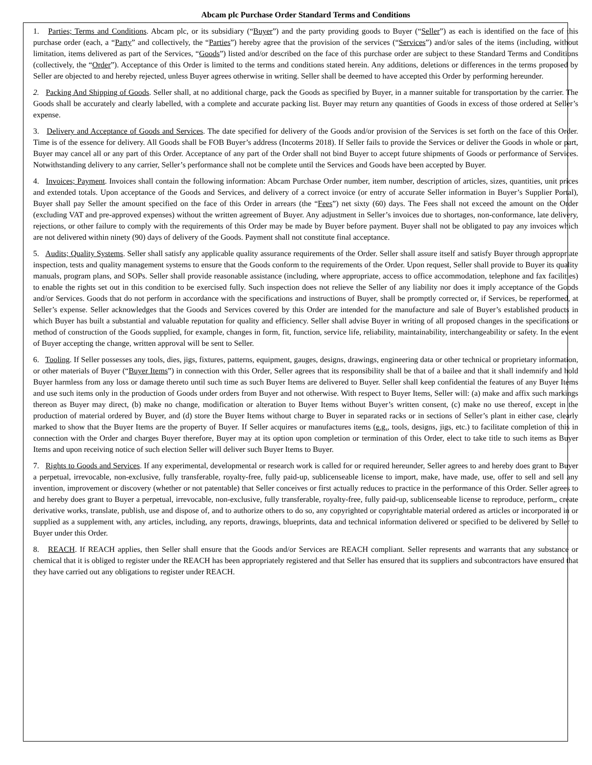Abcam plc Purchase Order Standard Terms and Conditions
1. Parties; Terms and Conditions. Abcam plc, or its subsidiary (“Buyer”) and the party providing goods to Buyer (“Seller”) as each is identified on the face of this purchase order (each, a “Party” and collectively, the “Parties”) hereby agree that the provision of the services (“Services”) and/or sales of the items (including, without limitation, items delivered as part of the Services, “Goods”) listed and/or described on the face of this purchase order are subject to these Standard Terms and Conditions (collectively, the “Order”). Acceptance of this Order is limited to the terms and conditions stated herein. Any additions, deletions or differences in the terms proposed by Seller are objected to and hereby rejected, unless Buyer agrees otherwise in writing. Seller shall be deemed to have accepted this Order by performing hereunder.
2. Packing And Shipping of Goods. Seller shall, at no additional charge, pack the Goods as specified by Buyer, in a manner suitable for transportation by the carrier. The Goods shall be accurately and clearly labelled, with a complete and accurate packing list. Buyer may return any quantities of Goods in excess of those ordered at Seller’s expense.
3. Delivery and Acceptance of Goods and Services. The date specified for delivery of the Goods and/or provision of the Services is set forth on the face of this Order. Time is of the essence for delivery. All Goods shall be FOB Buyer’s address (Incoterms 2018). If Seller fails to provide the Services or deliver the Goods in whole or part, Buyer may cancel all or any part of this Order. Acceptance of any part of the Order shall not bind Buyer to accept future shipments of Goods or performance of Services. Notwithstanding delivery to any carrier, Seller’s performance shall not be complete until the Services and Goods have been accepted by Buyer.
4. Invoices; Payment. Invoices shall contain the following information: Abcam Purchase Order number, item number, description of articles, sizes, quantities, unit prices and extended totals. Upon acceptance of the Goods and Services, and delivery of a correct invoice (or entry of accurate Seller information in Buyer’s Supplier Portal), Buyer shall pay Seller the amount specified on the face of this Order in arrears (the “Fees”) net sixty (60) days. The Fees shall not exceed the amount on the Order (excluding VAT and pre-approved expenses) without the written agreement of Buyer. Any adjustment in Seller’s invoices due to shortages, non-conformance, late delivery, rejections, or other failure to comply with the requirements of this Order may be made by Buyer before payment. Buyer shall not be obligated to pay any invoices which are not delivered within ninety (90) days of delivery of the Goods. Payment shall not constitute final acceptance.
5. Audits; Quality Systems. Seller shall satisfy any applicable quality assurance requirements of the Order. Seller shall assure itself and satisfy Buyer through appropriate inspection, tests and quality management systems to ensure that the Goods conform to the requirements of the Order. Upon request, Seller shall provide to Buyer its quality manuals, program plans, and SOPs. Seller shall provide reasonable assistance (including, where appropriate, access to office accommodation, telephone and fax facilities) to enable the rights set out in this condition to be exercised fully. Such inspection does not relieve the Seller of any liability nor does it imply acceptance of the Goods and/or Services. Goods that do not perform in accordance with the specifications and instructions of Buyer, shall be promptly corrected or, if Services, be reperformed, at Seller’s expense. Seller acknowledges that the Goods and Services covered by this Order are intended for the manufacture and sale of Buyer’s established products in which Buyer has built a substantial and valuable reputation for quality and efficiency. Seller shall advise Buyer in writing of all proposed changes in the specifications or method of construction of the Goods supplied, for example, changes in form, fit, function, service life, reliability, maintainability, interchangeability or safety. In the event of Buyer accepting the change, written approval will be sent to Seller.
6. Tooling. If Seller possesses any tools, dies, jigs, fixtures, patterns, equipment, gauges, designs, drawings, engineering data or other technical or proprietary information, or other materials of Buyer (“Buyer Items”) in connection with this Order, Seller agrees that its responsibility shall be that of a bailee and that it shall indemnify and hold Buyer harmless from any loss or damage thereto until such time as such Buyer Items are delivered to Buyer. Seller shall keep confidential the features of any Buyer Items and use such items only in the production of Goods under orders from Buyer and not otherwise. With respect to Buyer Items, Seller will: (a) make and affix such markings thereon as Buyer may direct, (b) make no change, modification or alteration to Buyer Items without Buyer’s written consent, (c) make no use thereof, except in the production of material ordered by Buyer, and (d) store the Buyer Items without charge to Buyer in separated racks or in sections of Seller’s plant in either case, clearly marked to show that the Buyer Items are the property of Buyer. If Seller acquires or manufactures items (e.g., tools, designs, jigs, etc.) to facilitate completion of this in connection with the Order and charges Buyer therefore, Buyer may at its option upon completion or termination of this Order, elect to take title to such items as Buyer Items and upon receiving notice of such election Seller will deliver such Buyer Items to Buyer.
7. Rights to Goods and Services. If any experimental, developmental or research work is called for or required hereunder, Seller agrees to and hereby does grant to Buyer a perpetual, irrevocable, non-exclusive, fully transferable, royalty-free, fully paid-up, sublicenseable license to import, make, have made, use, offer to sell and sell any invention, improvement or discovery (whether or not patentable) that Seller conceives or first actually reduces to practice in the performance of this Order. Seller agrees to and hereby does grant to Buyer a perpetual, irrevocable, non-exclusive, fully transferable, royalty-free, fully paid-up, sublicenseable license to reproduce, perform,, create derivative works, translate, publish, use and dispose of, and to authorize others to do so, any copyrighted or copyrightable material ordered as articles or incorporated in or supplied as a supplement with, any articles, including, any reports, drawings, blueprints, data and technical information delivered or specified to be delivered by Seller to Buyer under this Order.
8. REACH. If REACH applies, then Seller shall ensure that the Goods and/or Services are REACH compliant. Seller represents and warrants that any substance or chemical that it is obliged to register under the REACH has been appropriately registered and that Seller has ensured that its suppliers and subcontractors have ensured that they have carried out any obligations to register under REACH.